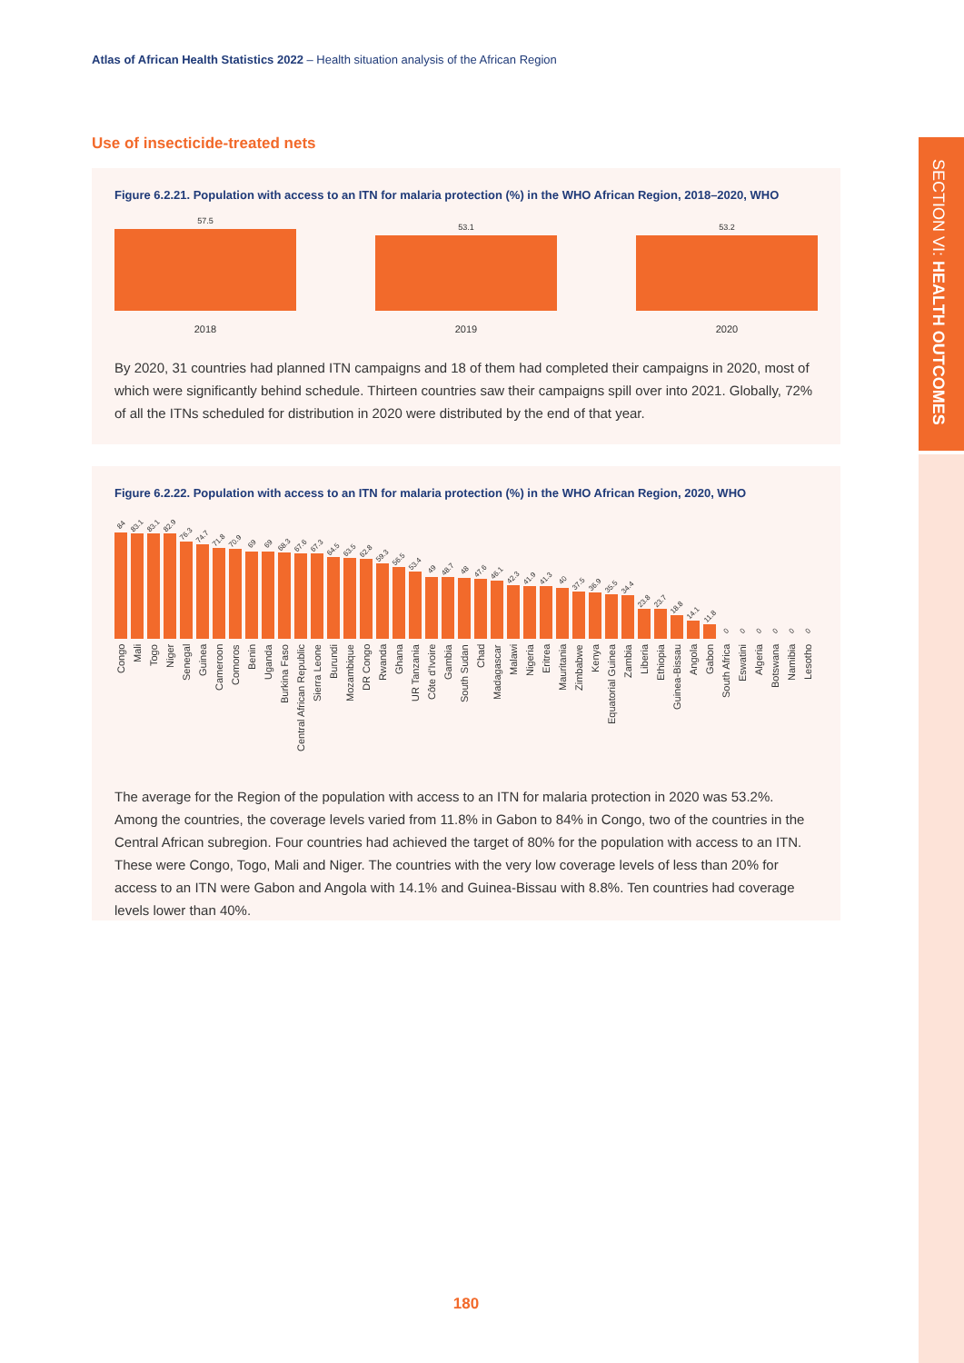SECTION VI: HEALTH OUTCOMES
Atlas of African Health Statistics 2022 – Health situation analysis of the African Region
Use of insecticide-treated nets
Figure 6.2.21. Population with access to an ITN for malaria protection (%) in the WHO African Region, 2018–2020, WHO
57.5
53.1
53.2
2018 2019 2020
By 2020, 31 countries had planned ITN campaigns and 18 of them had completed their campaigns in 2020, most of which were significantly behind schedule. Thirteen countries saw their campaigns spill over into 2021. Globally, 72% of all the ITNs scheduled for distribution in 2020 were distributed by the end of that year.
Figure 6.2.22. Population with access to an ITN for malaria protection (%) in the WHO African Region, 2020, WHO
84
Congo
83.1
Mali
83.1
Togo
82.9
Niger
76.3
Senegal
74.7
Guinea
71.8
Cameroon
70.9
Comoros
69
Benin
69
Uganda
68.3
Burkina Faso
67.6
Central African Republic
67.3
Sierra Leone
64.5
Burundi
63.5
Mozambique
62.8
DR Congo
59.3
Rwanda
56.5
Ghana
53.4
UR Tanzania
49
Côte d'Ivoire
48.7
Gambia
48
South Sudan
47.6
Chad
46.1
Madagascar
42.3
Malawi
41.9
Nigeria
41.3
Eritrea
40
Mauritania
37.5
Zimbabwe
36.9
Kenya
35.5
Equatorial Guinea
34.4
Zambia
23.8
Liberia
23.7
Ethiopia
18.8
Guinea-Bissau
14.1
Angola
11.8
Gabon
0
South Africa
0
Eswatini
0
Algeria
0
Botswana
0
Namibia
0
Lesotho
The average for the Region of the population with access to an ITN for malaria protection in 2020 was 53.2%. Among the countries, the coverage levels varied from 11.8% in Gabon to 84% in Congo, two of the countries in the Central African subregion. Four countries had achieved the target of 80% for the population with access to an ITN. These were Congo, Togo, Mali and Niger. The countries with the very low coverage levels of less than 20% for access to an ITN were Gabon and Angola with 14.1% and Guinea-Bissau with 8.8%. Ten countries had coverage levels lower than 40%.
180